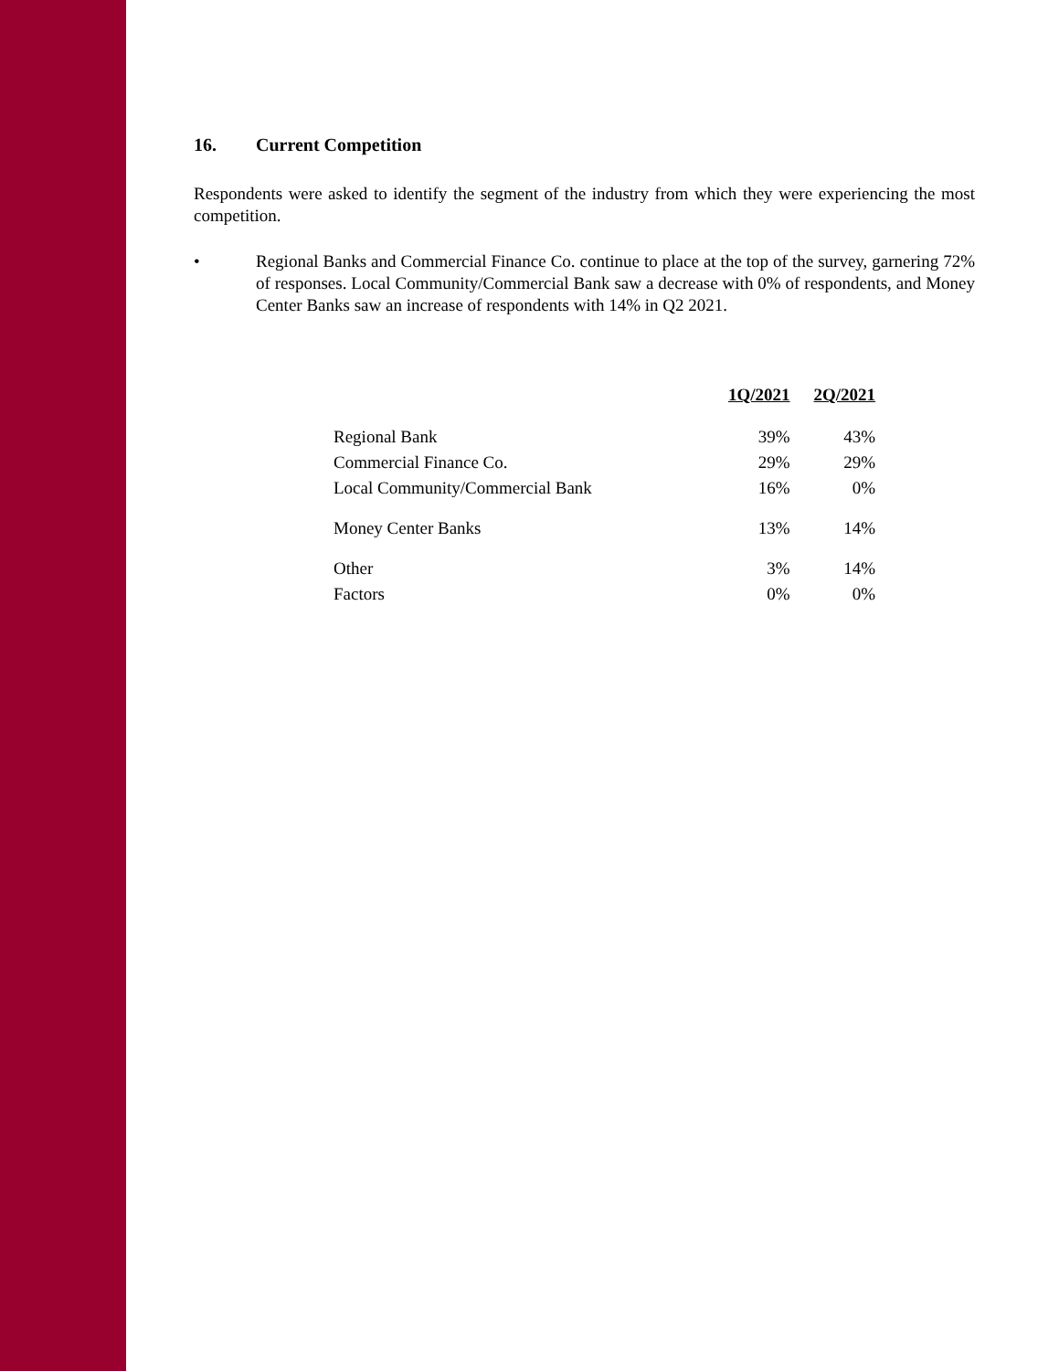16. Current Competition
Respondents were asked to identify the segment of the industry from which they were experiencing the most competition.
• Regional Banks and Commercial Finance Co. continue to place at the top of the survey, garnering 72% of responses. Local Community/Commercial Bank saw a decrease with 0% of respondents, and Money Center Banks saw an increase of respondents with 14% in Q2 2021.
| | 1Q/2021 | 2Q/2021 |
| --- | --- | --- |
| Regional Bank | 39% | 43% |
| Commercial Finance Co. | 29% | 29% |
| Local Community/Commercial Bank | 16% | 0% |
| Money Center Banks | 13% | 14% |
| Other | 3% | 14% |
| Factors | 0% | 0% |